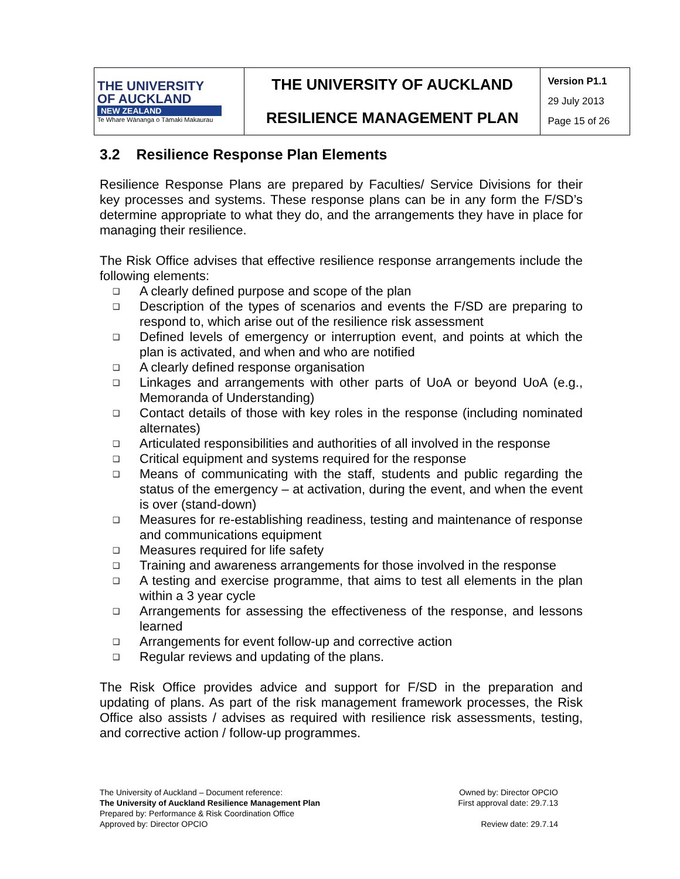| THE UNIVERSITY OF AUCKLAND NEW ZEALAND Te Whare Wānanga o Tāmaki Makaurau | THE UNIVERSITY OF AUCKLAND | Version P1.1 29 July 2013 Page 15 of 26 |
| | RESILIENCE MANAGEMENT PLAN | |
3.2 Resilience Response Plan Elements
Resilience Response Plans are prepared by Faculties/ Service Divisions for their key processes and systems. These response plans can be in any form the F/SD’s determine appropriate to what they do, and the arrangements they have in place for managing their resilience.
The Risk Office advises that effective resilience response arrangements include the following elements:
❑ A clearly defined purpose and scope of the plan
❑ Description of the types of scenarios and events the F/SD are preparing to respond to, which arise out of the resilience risk assessment
❑ Defined levels of emergency or interruption event, and points at which the plan is activated, and when and who are notified
❑ A clearly defined response organisation
❑ Linkages and arrangements with other parts of UoA or beyond UoA (e.g., Memoranda of Understanding)
❑ Contact details of those with key roles in the response (including nominated alternates)
❑ Articulated responsibilities and authorities of all involved in the response
❑ Critical equipment and systems required for the response
❑ Means of communicating with the staff, students and public regarding the status of the emergency – at activation, during the event, and when the event is over (stand-down)
❑ Measures for re-establishing readiness, testing and maintenance of response and communications equipment
❑ Measures required for life safety
❑ Training and awareness arrangements for those involved in the response
❑ A testing and exercise programme, that aims to test all elements in the plan within a 3 year cycle
❑ Arrangements for assessing the effectiveness of the response, and lessons learned
❑ Arrangements for event follow-up and corrective action
❑ Regular reviews and updating of the plans.
The Risk Office provides advice and support for F/SD in the preparation and updating of plans. As part of the risk management framework processes, the Risk Office also assists / advises as required with resilience risk assessments, testing, and corrective action / follow-up programmes.
The University of Auckland – Document reference:
The University of Auckland Resilience Management Plan
Prepared by: Performance & Risk Coordination Office
Approved by: Director OPCIO
Owned by: Director OPCIO
First approval date: 29.7.13
Review date: 29.7.14